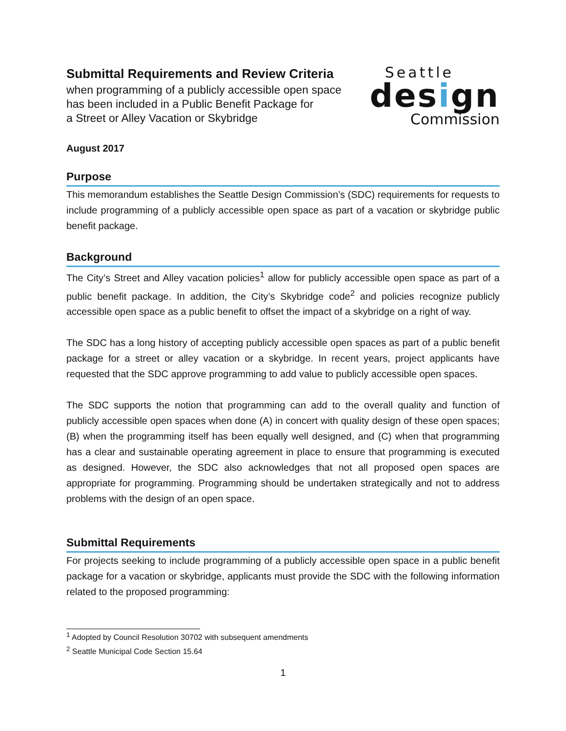Submittal Requirements and Review Criteria
when programming of a publicly accessible open space
has been included in a Public Benefit Package for
a Street or Alley Vacation or Skybridge
Seattle
design
Commission
August 2017
Purpose
This memorandum establishes the Seattle Design Commission’s (SDC) requirements for requests to include programming of a publicly accessible open space as part of a vacation or skybridge public benefit package.
Background
The City’s Street and Alley vacation policies<sup>1</sup> allow for publicly accessible open space as part of a public benefit package. In addition, the City’s Skybridge code<sup>2</sup> and policies recognize publicly accessible open space as a public benefit to offset the impact of a skybridge on a right of way.
The SDC has a long history of accepting publicly accessible open spaces as part of a public benefit package for a street or alley vacation or a skybridge. In recent years, project applicants have requested that the SDC approve programming to add value to publicly accessible open spaces.
The SDC supports the notion that programming can add to the overall quality and function of publicly accessible open spaces when done (A) in concert with quality design of these open spaces; (B) when the programming itself has been equally well designed, and (C) when that programming has a clear and sustainable operating agreement in place to ensure that programming is executed as designed. However, the SDC also acknowledges that not all proposed open spaces are appropriate for programming. Programming should be undertaken strategically and not to address problems with the design of an open space.
Submittal Requirements
For projects seeking to include programming of a publicly accessible open space in a public benefit package for a vacation or skybridge, applicants must provide the SDC with the following information related to the proposed programming:
<sup>1</sup> Adopted by Council Resolution 30702 with subsequent amendments
<sup>2</sup> Seattle Municipal Code Section 15.64
1